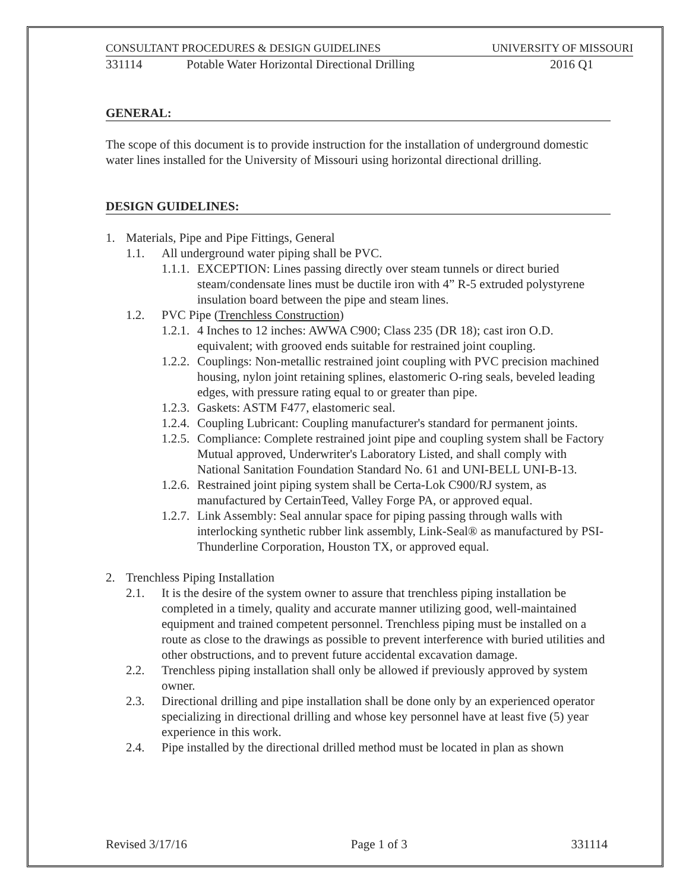CONSULTANT PROCEDURES & DESIGN GUIDELINES UNIVERSITY OF MISSOURI
331114 Potable Water Horizontal Directional Drilling 2016 Q1
GENERAL:
The scope of this document is to provide instruction for the installation of underground domestic water lines installed for the University of Missouri using horizontal directional drilling.
DESIGN GUIDELINES:
1. Materials, Pipe and Pipe Fittings, General
1.1. All underground water piping shall be PVC.
1.1.1. EXCEPTION: Lines passing directly over steam tunnels or direct buried steam/condensate lines must be ductile iron with 4” R-5 extruded polystyrene insulation board between the pipe and steam lines.
1.2. PVC Pipe (Trenchless Construction)
1.2.1. 4 Inches to 12 inches: AWWA C900; Class 235 (DR 18); cast iron O.D. equivalent; with grooved ends suitable for restrained joint coupling.
1.2.2. Couplings: Non-metallic restrained joint coupling with PVC precision machined housing, nylon joint retaining splines, elastomeric O-ring seals, beveled leading edges, with pressure rating equal to or greater than pipe.
1.2.3. Gaskets: ASTM F477, elastomeric seal.
1.2.4. Coupling Lubricant: Coupling manufacturer's standard for permanent joints.
1.2.5. Compliance: Complete restrained joint pipe and coupling system shall be Factory Mutual approved, Underwriter's Laboratory Listed, and shall comply with National Sanitation Foundation Standard No. 61 and UNI-BELL UNI-B-13.
1.2.6. Restrained joint piping system shall be Certa-Lok C900/RJ system, as manufactured by CertainTeed, Valley Forge PA, or approved equal.
1.2.7. Link Assembly: Seal annular space for piping passing through walls with interlocking synthetic rubber link assembly, Link-Seal® as manufactured by PSI-Thunderline Corporation, Houston TX, or approved equal.
2. Trenchless Piping Installation
2.1. It is the desire of the system owner to assure that trenchless piping installation be completed in a timely, quality and accurate manner utilizing good, well-maintained equipment and trained competent personnel. Trenchless piping must be installed on a route as close to the drawings as possible to prevent interference with buried utilities and other obstructions, and to prevent future accidental excavation damage.
2.2. Trenchless piping installation shall only be allowed if previously approved by system owner.
2.3. Directional drilling and pipe installation shall be done only by an experienced operator specializing in directional drilling and whose key personnel have at least five (5) year experience in this work.
2.4. Pipe installed by the directional drilled method must be located in plan as shown
Revised 3/17/16 Page 1 of 3 331114